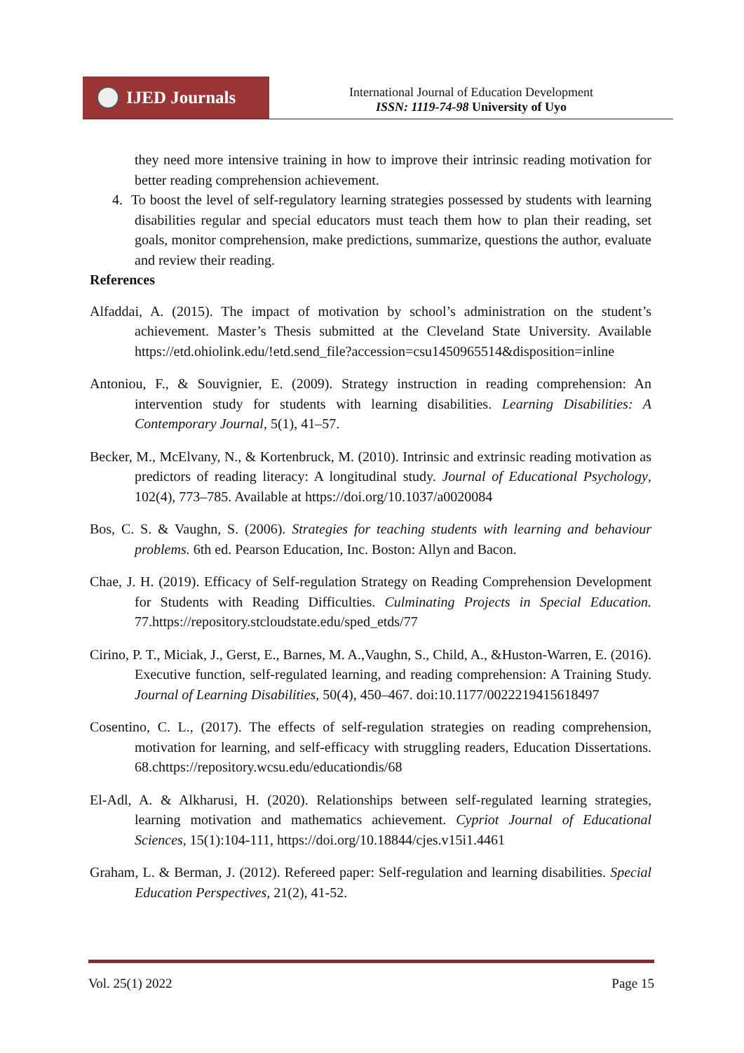IJED Journals
International Journal of Education Development
ISSN: 1119-74-98 University of Uyo
they need more intensive training in how to improve their intrinsic reading motivation for better reading comprehension achievement.
4. To boost the level of self-regulatory learning strategies possessed by students with learning disabilities regular and special educators must teach them how to plan their reading, set goals, monitor comprehension, make predictions, summarize, questions the author, evaluate and review their reading.
References
Alfaddai, A. (2015). The impact of motivation by school’s administration on the student’s achievement. Master’s Thesis submitted at the Cleveland State University. Available https://etd.ohiolink.edu/!etd.send_file?accession=csu1450965514&disposition=inline
Antoniou, F., & Souvignier, E. (2009). Strategy instruction in reading comprehension: An intervention study for students with learning disabilities. Learning Disabilities: A Contemporary Journal, 5(1), 41–57.
Becker, M., McElvany, N., & Kortenbruck, M. (2010). Intrinsic and extrinsic reading motivation as predictors of reading literacy: A longitudinal study. Journal of Educational Psychology, 102(4), 773–785. Available at https://doi.org/10.1037/a0020084
Bos, C. S. & Vaughn, S. (2006). Strategies for teaching students with learning and behaviour problems. 6th ed. Pearson Education, Inc. Boston: Allyn and Bacon.
Chae, J. H. (2019). Efficacy of Self-regulation Strategy on Reading Comprehension Development for Students with Reading Difficulties. Culminating Projects in Special Education. 77.https://repository.stcloudstate.edu/sped_etds/77
Cirino, P. T., Miciak, J., Gerst, E., Barnes, M. A.,Vaughn, S., Child, A., &Huston-Warren, E. (2016). Executive function, self-regulated learning, and reading comprehension: A Training Study. Journal of Learning Disabilities, 50(4), 450–467. doi:10.1177/0022219415618497
Cosentino, C. L., (2017). The effects of self-regulation strategies on reading comprehension, motivation for learning, and self-efficacy with struggling readers, Education Dissertations. 68.chttps://repository.wcsu.edu/educationdis/68
El-Adl, A. & Alkharusi, H. (2020). Relationships between self-regulated learning strategies, learning motivation and mathematics achievement. Cypriot Journal of Educational Sciences, 15(1):104-111, https://doi.org/10.18844/cjes.v15i1.4461
Graham, L. & Berman, J. (2012). Refereed paper: Self-regulation and learning disabilities. Special Education Perspectives, 21(2), 41-52.
Vol. 25(1) 2022 Page 15